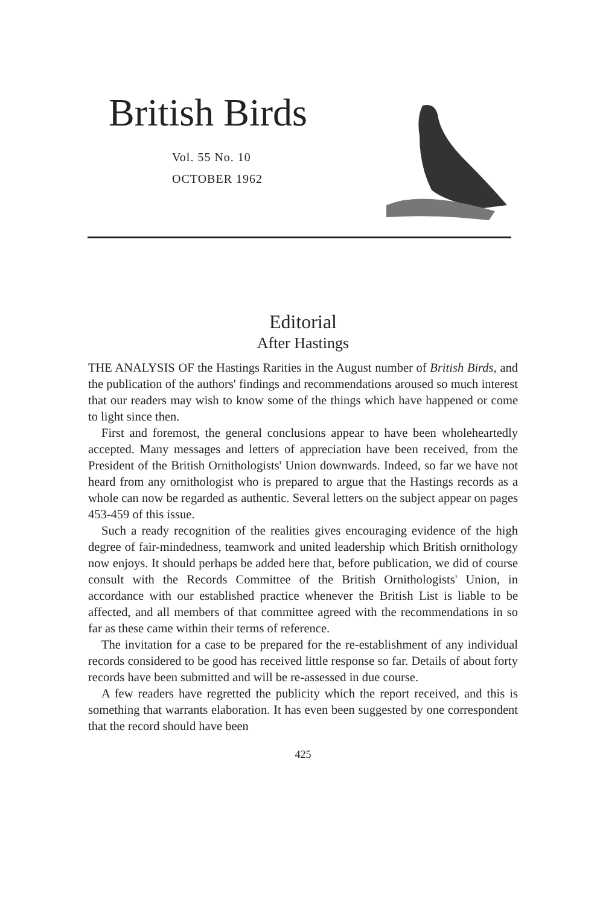British Birds
Vol. 55 No. 10
OCTOBER 1962
Editorial
After Hastings
THE ANALYSIS OF the Hastings Rarities in the August number of British Birds, and the publication of the authors' findings and recommendations aroused so much interest that our readers may wish to know some of the things which have happened or come to light since then.
First and foremost, the general conclusions appear to have been wholeheartedly accepted. Many messages and letters of appreciation have been received, from the President of the British Ornithologists' Union downwards. Indeed, so far we have not heard from any ornithologist who is prepared to argue that the Hastings records as a whole can now be regarded as authentic. Several letters on the subject appear on pages 453-459 of this issue.
Such a ready recognition of the realities gives encouraging evidence of the high degree of fair-mindedness, teamwork and united leadership which British ornithology now enjoys. It should perhaps be added here that, before publication, we did of course consult with the Records Committee of the British Ornithologists' Union, in accordance with our established practice whenever the British List is liable to be affected, and all members of that committee agreed with the recommendations in so far as these came within their terms of reference.
The invitation for a case to be prepared for the re-establishment of any individual records considered to be good has received little response so far. Details of about forty records have been submitted and will be re-assessed in due course.
A few readers have regretted the publicity which the report received, and this is something that warrants elaboration. It has even been suggested by one correspondent that the record should have been
425